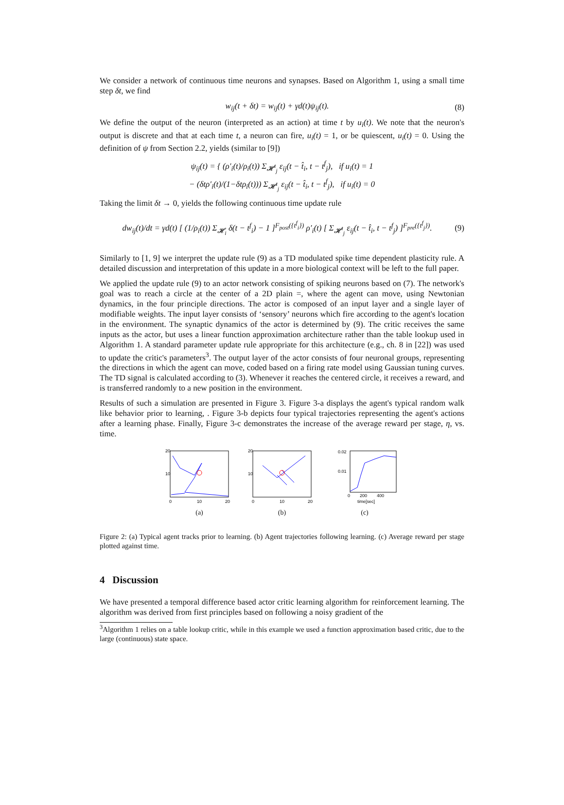We consider a network of continuous time neurons and synapses. Based on Algorithm 1, using a small time step δt, we find
w<sub>ij</sub>(t + δt) = w<sub>ij</sub>(t) + γd(t)ψ<sub>ij</sub>(t). (8)
We define the output of the neuron (interpreted as an action) at time t by u<sub>i</sub>(t). We note that the neuron's output is discrete and that at each time t, a neuron can fire, u<sub>i</sub>(t) = 1, or be quiescent, u<sub>i</sub>(t) = 0. Using the definition of ψ from Section 2.2, yields (similar to [9])
ψ<sub>ij</sub>(t) = { (ρ′<sub>i</sub>(t)/ρ<sub>i</sub>(t)) Σ<sub>𝓗<sup>t</sup><sub>j</sub></sub> ε<sub>ij</sub>(t − t̂<sub>i</sub>, t − t<sup>f</sup><sub>j</sub>), if u<sub>i</sub>(t) = 1
− (δtρ′<sub>i</sub>(t)/(1−δtρ<sub>i</sub>(t))) Σ<sub>𝓗<sup>t</sup><sub>j</sub></sub> ε<sub>ij</sub>(t − t̂<sub>i</sub>, t − t<sup>f</sup><sub>j</sub>), if u<sub>i</sub>(t) = 0
Taking the limit δt → 0, yields the following continuous time update rule
dw<sub>ij</sub>(t)/dt = γd(t) [ (1/ρ<sub>i</sub>(t)) Σ<sub>𝓗<sub>i</sub></sub> δ(t − t<sup>f</sup><sub>i</sub>) − 1 ]<sup>F<sub>post</sub>({t<sup>f</sup><sub>i</sub>})</sup> ρ′<sub>i</sub>(t) [ Σ<sub>𝓗<sup>t</sup><sub>j</sub></sub> ε<sub>ij</sub>(t − t̂<sub>i</sub>, t − t<sup>f</sup><sub>j</sub>) ]<sup>F<sub>pre</sub>({t<sup>f</sup><sub>j</sub>})</sup>. (9)
Similarly to [1, 9] we interpret the update rule (9) as a TD modulated spike time dependent plasticity rule. A detailed discussion and interpretation of this update in a more biological context will be left to the full paper.
We applied the update rule (9) to an actor network consisting of spiking neurons based on (7). The network's goal was to reach a circle at the center of a 2D plain =, where the agent can move, using Newtonian dynamics, in the four principle directions. The actor is composed of an input layer and a single layer of modifiable weights. The input layer consists of ‘sensory’ neurons which fire according to the agent's location in the environment. The synaptic dynamics of the actor is determined by (9). The critic receives the same inputs as the actor, but uses a linear function approximation architecture rather than the table lookup used in Algorithm 1. A standard parameter update rule appropriate for this architecture (e.g., ch. 8 in [22]) was used to update the critic's parameters<sup>3</sup>. The output layer of the actor consists of four neuronal groups, representing the directions in which the agent can move, coded based on a firing rate model using Gaussian tuning curves. The TD signal is calculated according to (3). Whenever it reaches the centered circle, it receives a reward, and is transferred randomly to a new position in the environment.
Results of such a simulation are presented in Figure 3. Figure 3-a displays the agent's typical random walk like behavior prior to learning, . Figure 3-b depicts four typical trajectories representing the agent's actions after a learning phase. Finally, Figure 3-c demonstrates the increase of the average reward per stage, η, vs. time.
20
10
0
10
20
(a)
20
10
0
10
20
(b)
0.02
0.01
0
200
400
time[sec]
(c)
Figure 2: (a) Typical agent tracks prior to learning. (b) Agent trajectories following learning. (c) Average reward per stage plotted against time.
4 Discussion
We have presented a temporal difference based actor critic learning algorithm for reinforcement learning. The algorithm was derived from first principles based on following a noisy gradient of the
<sup>3</sup> Algorithm 1 relies on a table lookup critic, while in this example we used a function approximation based critic, due to the large (continuous) state space.